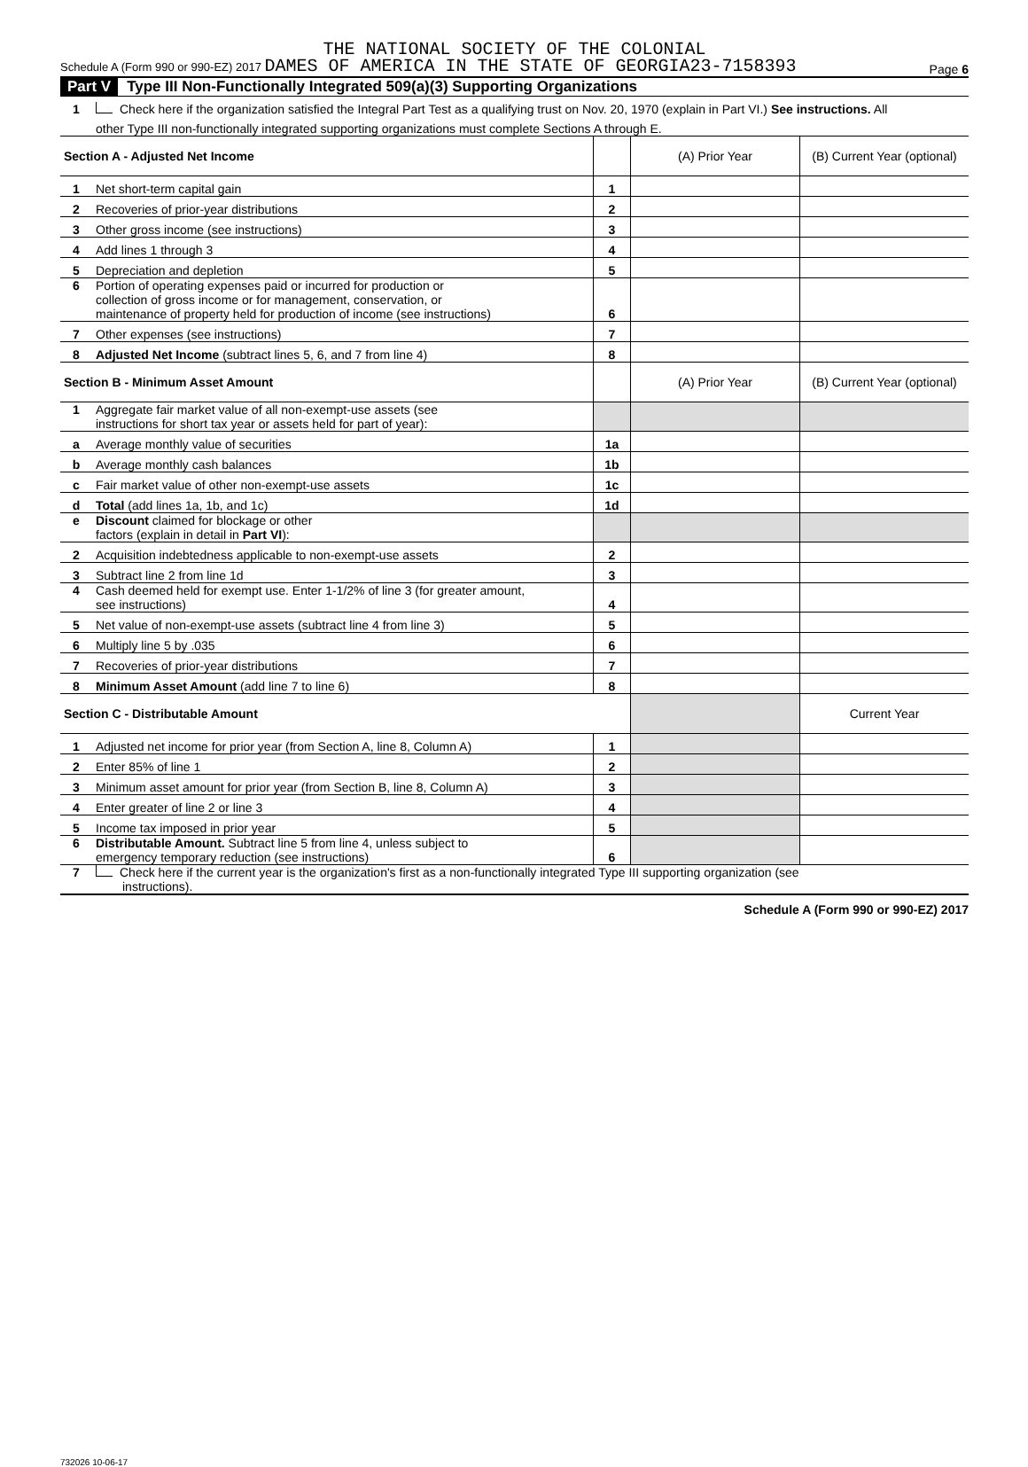THE NATIONAL SOCIETY OF THE COLONIAL
Schedule A (Form 990 or 990-EZ) 2017 DAMES OF AMERICA IN THE STATE OF GEORGIA23-7158393 Page 6
Part V Type III Non-Functionally Integrated 509(a)(3) Supporting Organizations
| 1 | Check here if the organization satisfied the Integral Part Test as a qualifying trust on Nov. 20, 1970 (explain in Part VI.) See instructions. All | | | |
| | other Type III non-functionally integrated supporting organizations must complete Sections A through E. | | | |
| Section A - Adjusted Net Income | | | (A) Prior Year | (B) Current Year (optional) |
| 1 | Net short-term capital gain | 1 | | |
| 2 | Recoveries of prior-year distributions | 2 | | |
| 3 | Other gross income (see instructions) | 3 | | |
| 4 | Add lines 1 through 3 | 4 | | |
| 5 | Depreciation and depletion | 5 | | |
| 6 | Portion of operating expenses paid or incurred for production or collection of gross income or for management, conservation, or maintenance of property held for production of income (see instructions) | 6 | | |
| 7 | Other expenses (see instructions) | 7 | | |
| 8 | Adjusted Net Income (subtract lines 5, 6, and 7 from line 4) | 8 | | |
| Section B - Minimum Asset Amount | | | (A) Prior Year | (B) Current Year (optional) |
| 1 | Aggregate fair market value of all non-exempt-use assets (see instructions for short tax year or assets held for part of year): | | | |
| a | Average monthly value of securities | 1a | | |
| b | Average monthly cash balances | 1b | | |
| c | Fair market value of other non-exempt-use assets | 1c | | |
| d | Total (add lines 1a, 1b, and 1c) | 1d | | |
| e | Discount claimed for blockage or other factors (explain in detail in Part VI ): | | | |
| 2 | Acquisition indebtedness applicable to non-exempt-use assets | 2 | | |
| 3 | Subtract line 2 from line 1d | 3 | | |
| 4 | Cash deemed held for exempt use. Enter 1-1/2% of line 3 (for greater amount, see instructions) | 4 | | |
| 5 | Net value of non-exempt-use assets (subtract line 4 from line 3) | 5 | | |
| 6 | Multiply line 5 by .035 | 6 | | |
| 7 | Recoveries of prior-year distributions | 7 | | |
| 8 | Minimum Asset Amount (add line 7 to line 6) | 8 | | |
| Section C - Distributable Amount | | | | Current Year |
| 1 | Adjusted net income for prior year (from Section A, line 8, Column A) | 1 | | |
| 2 | Enter 85% of line 1 | 2 | | |
| 3 | Minimum asset amount for prior year (from Section B, line 8, Column A) | 3 | | |
| 4 | Enter greater of line 2 or line 3 | 4 | | |
| 5 | Income tax imposed in prior year | 5 | | |
| 6 | Distributable Amount. Subtract line 5 from line 4, unless subject to emergency temporary reduction (see instructions) | 6 | | |
| 7 | Check here if the current year is the organization's first as a non-functionally integrated Type III supporting organization (see instructions). | | | |
Schedule A (Form 990 or 990-EZ) 2017
732026 10-06-17